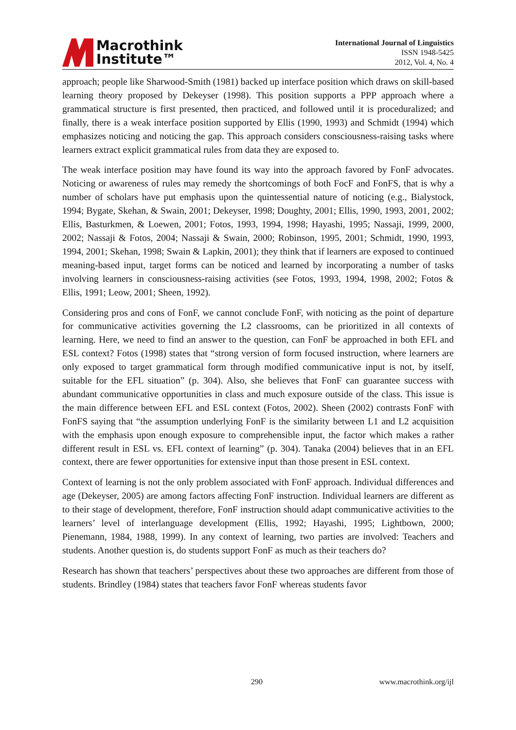Macrothink
Institute™
International Journal of Linguistics
ISSN 1948-5425
2012, Vol. 4, No. 4
approach; people like Sharwood-Smith (1981) backed up interface position which draws on skill-based learning theory proposed by Dekeyser (1998). This position supports a PPP approach where a grammatical structure is first presented, then practiced, and followed until it is proceduralized; and finally, there is a weak interface position supported by Ellis (1990, 1993) and Schmidt (1994) which emphasizes noticing and noticing the gap. This approach considers consciousness-raising tasks where learners extract explicit grammatical rules from data they are exposed to.
The weak interface position may have found its way into the approach favored by FonF advocates. Noticing or awareness of rules may remedy the shortcomings of both FocF and FonFS, that is why a number of scholars have put emphasis upon the quintessential nature of noticing (e.g., Bialystock, 1994; Bygate, Skehan, & Swain, 2001; Dekeyser, 1998; Doughty, 2001; Ellis, 1990, 1993, 2001, 2002; Ellis, Basturkmen, & Loewen, 2001; Fotos, 1993, 1994, 1998; Hayashi, 1995; Nassaji, 1999, 2000, 2002; Nassaji & Fotos, 2004; Nassaji & Swain, 2000; Robinson, 1995, 2001; Schmidt, 1990, 1993, 1994, 2001; Skehan, 1998; Swain & Lapkin, 2001); they think that if learners are exposed to continued meaning-based input, target forms can be noticed and learned by incorporating a number of tasks involving learners in consciousness-raising activities (see Fotos, 1993, 1994, 1998, 2002; Fotos & Ellis, 1991; Leow, 2001; Sheen, 1992).
Considering pros and cons of FonF, we cannot conclude FonF, with noticing as the point of departure for communicative activities governing the L2 classrooms, can be prioritized in all contexts of learning. Here, we need to find an answer to the question, can FonF be approached in both EFL and ESL context? Fotos (1998) states that “strong version of form focused instruction, where learners are only exposed to target grammatical form through modified communicative input is not, by itself, suitable for the EFL situation” (p. 304). Also, she believes that FonF can guarantee success with abundant communicative opportunities in class and much exposure outside of the class. This issue is the main difference between EFL and ESL context (Fotos, 2002). Sheen (2002) contrasts FonF with FonFS saying that “the assumption underlying FonF is the similarity between L1 and L2 acquisition with the emphasis upon enough exposure to comprehensible input, the factor which makes a rather different result in ESL vs. EFL context of learning” (p. 304). Tanaka (2004) believes that in an EFL context, there are fewer opportunities for extensive input than those present in ESL context.
Context of learning is not the only problem associated with FonF approach. Individual differences and age (Dekeyser, 2005) are among factors affecting FonF instruction. Individual learners are different as to their stage of development, therefore, FonF instruction should adapt communicative activities to the learners’ level of interlanguage development (Ellis, 1992; Hayashi, 1995; Lightbown, 2000; Pienemann, 1984, 1988, 1999). In any context of learning, two parties are involved: Teachers and students. Another question is, do students support FonF as much as their teachers do?
Research has shown that teachers’ perspectives about these two approaches are different from those of students. Brindley (1984) states that teachers favor FonF whereas students favor
290 www.macrothink.org/ijl